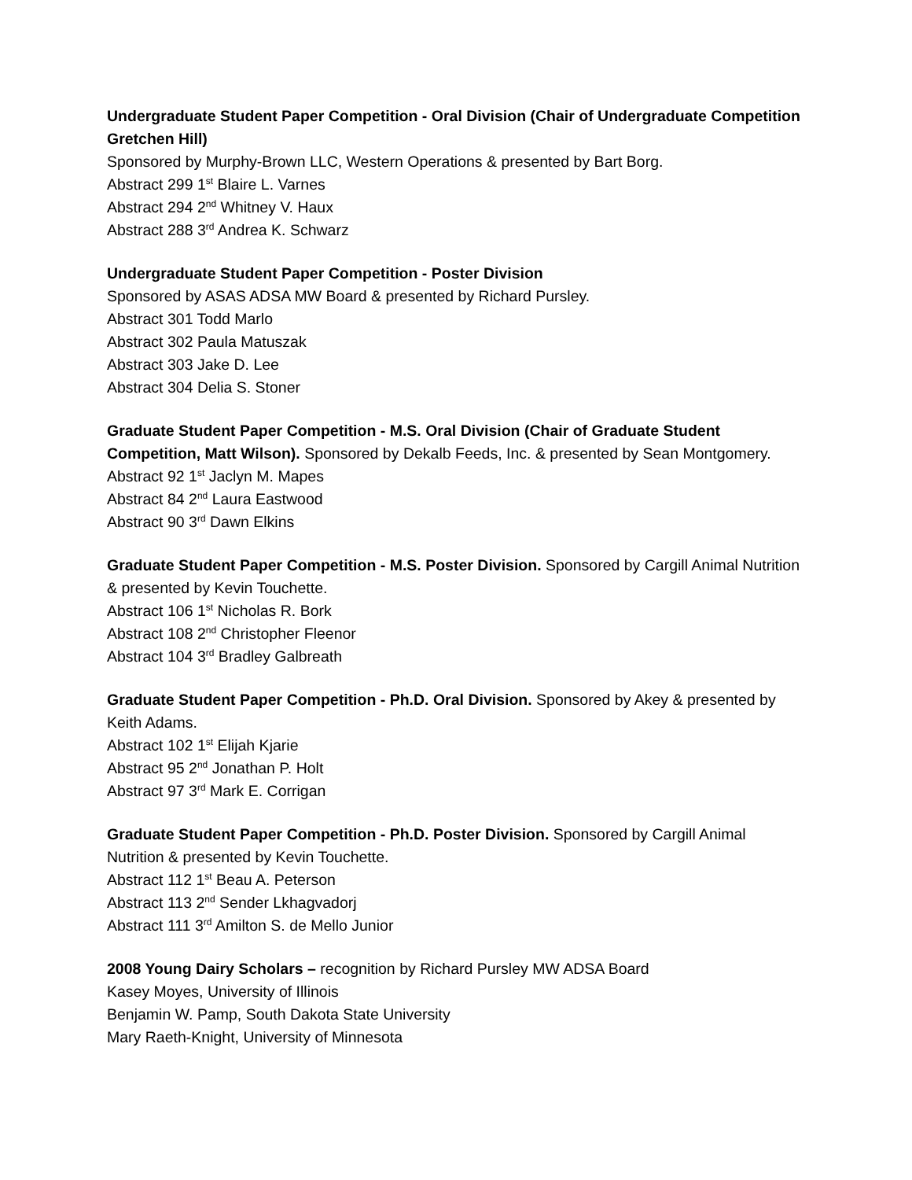Undergraduate Student Paper Competition - Oral Division (Chair of Undergraduate Competition Gretchen Hill)
Sponsored by Murphy-Brown LLC, Western Operations & presented by Bart Borg.
Abstract 299 1<sup>st</sup> Blaire L. Varnes
Abstract 294 2<sup>nd</sup> Whitney V. Haux
Abstract 288 3<sup>rd</sup> Andrea K. Schwarz
Undergraduate Student Paper Competition - Poster Division
Sponsored by ASAS ADSA MW Board & presented by Richard Pursley.
Abstract 301 Todd Marlo
Abstract 302 Paula Matuszak
Abstract 303 Jake D. Lee
Abstract 304 Delia S. Stoner
Graduate Student Paper Competition - M.S. Oral Division (Chair of Graduate Student Competition, Matt Wilson). Sponsored by Dekalb Feeds, Inc. & presented by Sean Montgomery.
Abstract 92 1<sup>st</sup> Jaclyn M. Mapes
Abstract 84 2<sup>nd</sup> Laura Eastwood
Abstract 90 3<sup>rd</sup> Dawn Elkins
Graduate Student Paper Competition - M.S. Poster Division. Sponsored by Cargill Animal Nutrition & presented by Kevin Touchette.
Abstract 106 1<sup>st</sup> Nicholas R. Bork
Abstract 108 2<sup>nd</sup> Christopher Fleenor
Abstract 104 3<sup>rd</sup> Bradley Galbreath
Graduate Student Paper Competition - Ph.D. Oral Division. Sponsored by Akey & presented by Keith Adams.
Abstract 102 1<sup>st</sup> Elijah Kjarie
Abstract 95 2<sup>nd</sup> Jonathan P. Holt
Abstract 97 3<sup>rd</sup> Mark E. Corrigan
Graduate Student Paper Competition - Ph.D. Poster Division. Sponsored by Cargill Animal Nutrition & presented by Kevin Touchette.
Abstract 112 1<sup>st</sup> Beau A. Peterson
Abstract 113 2<sup>nd</sup> Sender Lkhagvadorj
Abstract 111 3<sup>rd</sup> Amilton S. de Mello Junior
2008 Young Dairy Scholars – recognition by Richard Pursley MW ADSA Board
Kasey Moyes, University of Illinois
Benjamin W. Pamp, South Dakota State University
Mary Raeth-Knight, University of Minnesota